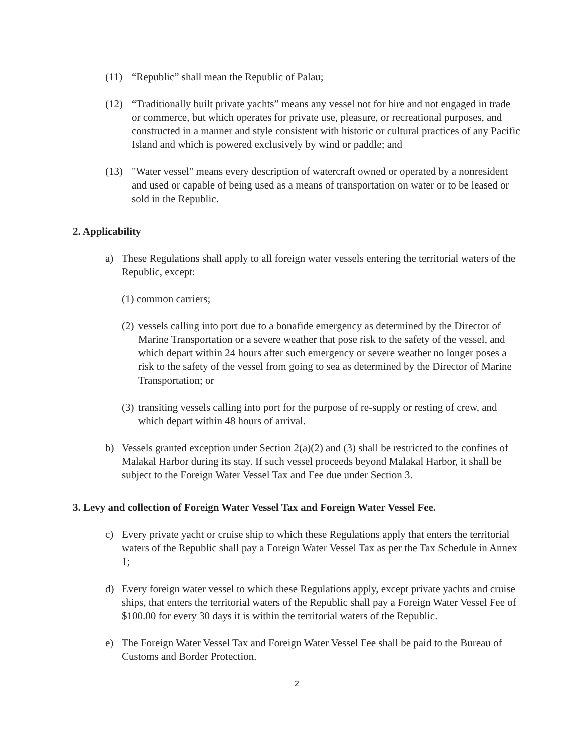(11) “Republic” shall mean the Republic of Palau;
(12) “Traditionally built private yachts” means any vessel not for hire and not engaged in trade or commerce, but which operates for private use, pleasure, or recreational purposes, and constructed in a manner and style consistent with historic or cultural practices of any Pacific Island and which is powered exclusively by wind or paddle; and
(13) "Water vessel" means every description of watercraft owned or operated by a nonresident and used or capable of being used as a means of transportation on water or to be leased or sold in the Republic.
2. Applicability
a) These Regulations shall apply to all foreign water vessels entering the territorial waters of the Republic, except:
(1) common carriers;
(2) vessels calling into port due to a bonafide emergency as determined by the Director of Marine Transportation or a severe weather that pose risk to the safety of the vessel, and which depart within 24 hours after such emergency or severe weather no longer poses a risk to the safety of the vessel from going to sea as determined by the Director of Marine Transportation; or
(3) transiting vessels calling into port for the purpose of re-supply or resting of crew, and which depart within 48 hours of arrival.
b) Vessels granted exception under Section 2(a)(2) and (3) shall be restricted to the confines of Malakal Harbor during its stay. If such vessel proceeds beyond Malakal Harbor, it shall be subject to the Foreign Water Vessel Tax and Fee due under Section 3.
3. Levy and collection of Foreign Water Vessel Tax and Foreign Water Vessel Fee.
c) Every private yacht or cruise ship to which these Regulations apply that enters the territorial waters of the Republic shall pay a Foreign Water Vessel Tax as per the Tax Schedule in Annex 1;
d) Every foreign water vessel to which these Regulations apply, except private yachts and cruise ships, that enters the territorial waters of the Republic shall pay a Foreign Water Vessel Fee of $100.00 for every 30 days it is within the territorial waters of the Republic.
e) The Foreign Water Vessel Tax and Foreign Water Vessel Fee shall be paid to the Bureau of Customs and Border Protection.
2